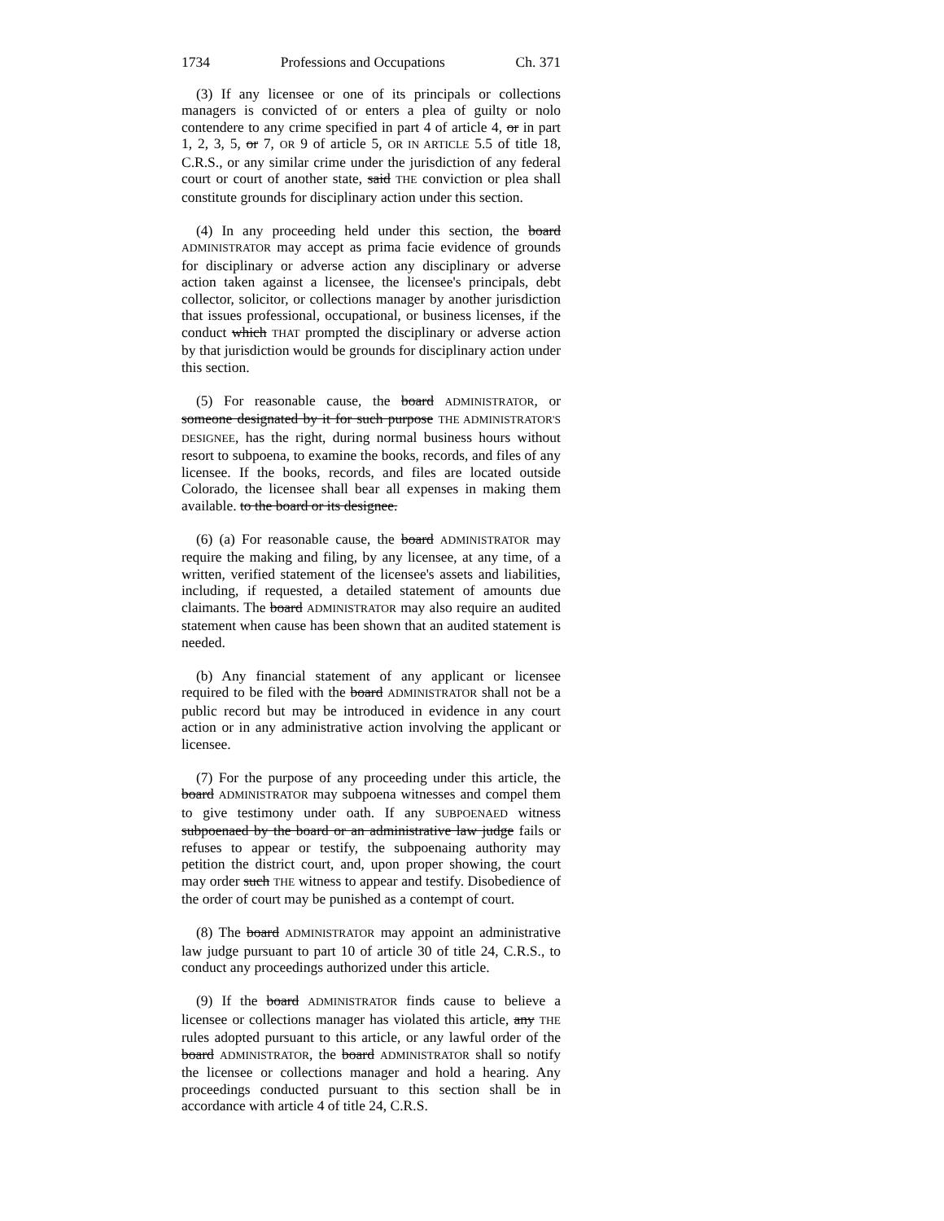1734 Professions and Occupations Ch. 371
(3) If any licensee or one of its principals or collections managers is convicted of or enters a plea of guilty or nolo contendere to any crime specified in part 4 of article 4, or in part 1, 2, 3, 5, or 7, OR 9 of article 5, OR IN ARTICLE 5.5 of title 18, C.R.S., or any similar crime under the jurisdiction of any federal court or court of another state, said THE conviction or plea shall constitute grounds for disciplinary action under this section.
(4) In any proceeding held under this section, the board ADMINISTRATOR may accept as prima facie evidence of grounds for disciplinary or adverse action any disciplinary or adverse action taken against a licensee, the licensee's principals, debt collector, solicitor, or collections manager by another jurisdiction that issues professional, occupational, or business licenses, if the conduct which THAT prompted the disciplinary or adverse action by that jurisdiction would be grounds for disciplinary action under this section.
(5) For reasonable cause, the board ADMINISTRATOR, or someone designated by it for such purpose THE ADMINISTRATOR'S DESIGNEE, has the right, during normal business hours without resort to subpoena, to examine the books, records, and files of any licensee. If the books, records, and files are located outside Colorado, the licensee shall bear all expenses in making them available. to the board or its designee.
(6) (a) For reasonable cause, the board ADMINISTRATOR may require the making and filing, by any licensee, at any time, of a written, verified statement of the licensee's assets and liabilities, including, if requested, a detailed statement of amounts due claimants. The board ADMINISTRATOR may also require an audited statement when cause has been shown that an audited statement is needed.
(b) Any financial statement of any applicant or licensee required to be filed with the board ADMINISTRATOR shall not be a public record but may be introduced in evidence in any court action or in any administrative action involving the applicant or licensee.
(7) For the purpose of any proceeding under this article, the board ADMINISTRATOR may subpoena witnesses and compel them to give testimony under oath. If any SUBPOENAED witness subpoenaed by the board or an administrative law judge fails or refuses to appear or testify, the subpoenaing authority may petition the district court, and, upon proper showing, the court may order such THE witness to appear and testify. Disobedience of the order of court may be punished as a contempt of court.
(8) The board ADMINISTRATOR may appoint an administrative law judge pursuant to part 10 of article 30 of title 24, C.R.S., to conduct any proceedings authorized under this article.
(9) If the board ADMINISTRATOR finds cause to believe a licensee or collections manager has violated this article, any THE rules adopted pursuant to this article, or any lawful order of the board ADMINISTRATOR, the board ADMINISTRATOR shall so notify the licensee or collections manager and hold a hearing. Any proceedings conducted pursuant to this section shall be in accordance with article 4 of title 24, C.R.S.